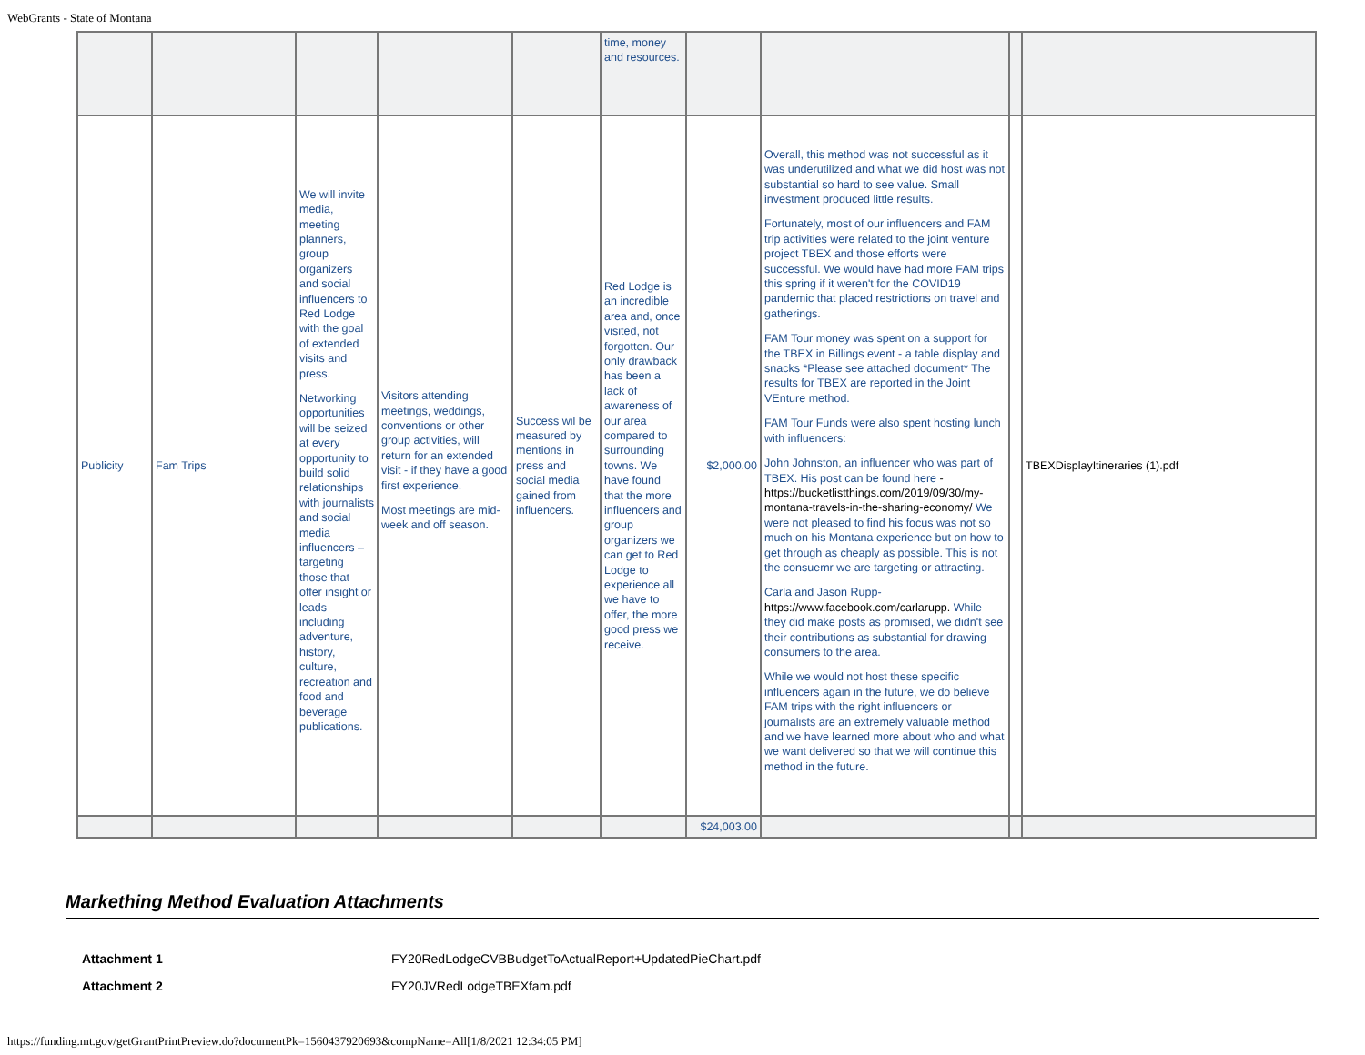WebGrants - State of Montana
| | | | | | time, money and resources. | | | | |
| Publicity | Fam Trips | We will invite media, meeting planners, group organizers and social influencers to Red Lodge with the goal of extended visits and press. Networking opportunities will be seized at every opportunity to build solid relationships with journalists and social media influencers – targeting those that offer insight or leads including adventure, history, culture, recreation and food and beverage publications. | Visitors attending meetings, weddings, conventions or other group activities, will return for an extended visit - if they have a good first experience. Most meetings are mid-week and off season. | Success wil be measured by mentions in press and social media gained from influencers. | Red Lodge is an incredible area and, once visited, not forgotten. Our only drawback has been a lack of awareness of our area compared to surrounding towns. We have found that the more influencers and group organizers we can get to Red Lodge to experience all we have to offer, the more good press we receive. | $2,000.00 | Overall, this method was not successful as it was underutilized and what we did host was not substantial so hard to see value. Small investment produced little results. Fortunately, most of our influencers and FAM trip activities were related to the joint venture project TBEX and those efforts were successful. We would have had more FAM trips this spring if it weren't for the COVID19 pandemic that placed restrictions on travel and gatherings. FAM Tour money was spent on a support for the TBEX in Billings event - a table display and snacks *Please see attached document* The results for TBEX are reported in the Joint VEnture method. FAM Tour Funds were also spent hosting lunch with influencers: John Johnston, an influencer who was part of TBEX. His post can be found here - https://bucketlistthings.com/2019/09/30/my-montana-travels-in-the-sharing-economy/ We were not pleased to find his focus was not so much on his Montana experience but on how to get through as cheaply as possible. This is not the consuemr we are targeting or attracting. Carla and Jason Rupp- https://www.facebook.com/carlarupp. While they did make posts as promised, we didn't see their contributions as substantial for drawing consumers to the area. While we would not host these specific influencers again in the future, we do believe FAM trips with the right influencers or journalists are an extremely valuable method and we have learned more about who and what we want delivered so that we will continue this method in the future. | | TBEXDisplayItineraries (1).pdf |
| | | | | | | $24,003.00 | | | |
Markething Method Evaluation Attachments
| Attachment 1 | FY20RedLodgeCVBBudgetToActualReport+UpdatedPieChart.pdf |
| Attachment 2 | FY20JVRedLodgeTBEXfam.pdf |
https://funding.mt.gov/getGrantPrintPreview.do?documentPk=1560437920693&compName=All[1/8/2021 12:34:05 PM]